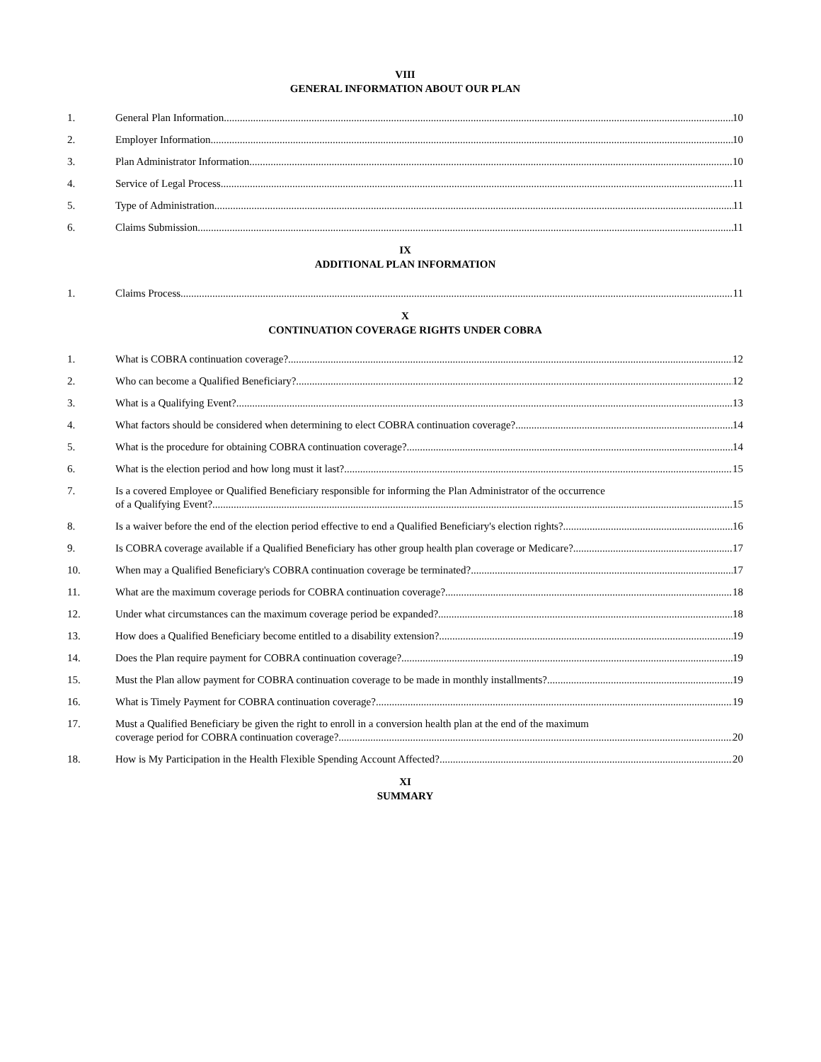VIII
GENERAL INFORMATION ABOUT OUR PLAN
1. General Plan Information 10
2. Employer Information 10
3. Plan Administrator Information 10
4. Service of Legal Process 11
5. Type of Administration 11
6. Claims Submission 11
IX
ADDITIONAL PLAN INFORMATION
1. Claims Process 11
X
CONTINUATION COVERAGE RIGHTS UNDER COBRA
1. What is COBRA continuation coverage? 12
2. Who can become a Qualified Beneficiary? 12
3. What is a Qualifying Event? 13
4. What factors should be considered when determining to elect COBRA continuation coverage? 14
5. What is the procedure for obtaining COBRA continuation coverage? 14
6. What is the election period and how long must it last? 15
7. Is a covered Employee or Qualified Beneficiary responsible for informing the Plan Administrator of the occurrence
of a Qualifying Event? 15
8. Is a waiver before the end of the election period effective to end a Qualified Beneficiary's election rights? 16
9. Is COBRA coverage available if a Qualified Beneficiary has other group health plan coverage or Medicare? 17
10. When may a Qualified Beneficiary's COBRA continuation coverage be terminated? 17
11. What are the maximum coverage periods for COBRA continuation coverage? 18
12. Under what circumstances can the maximum coverage period be expanded? 18
13. How does a Qualified Beneficiary become entitled to a disability extension? 19
14. Does the Plan require payment for COBRA continuation coverage? 19
15. Must the Plan allow payment for COBRA continuation coverage to be made in monthly installments? 19
16. What is Timely Payment for COBRA continuation coverage? 19
17. Must a Qualified Beneficiary be given the right to enroll in a conversion health plan at the end of the maximum
coverage period for COBRA continuation coverage? 20
18. How is My Participation in the Health Flexible Spending Account Affected? 20
XI
SUMMARY